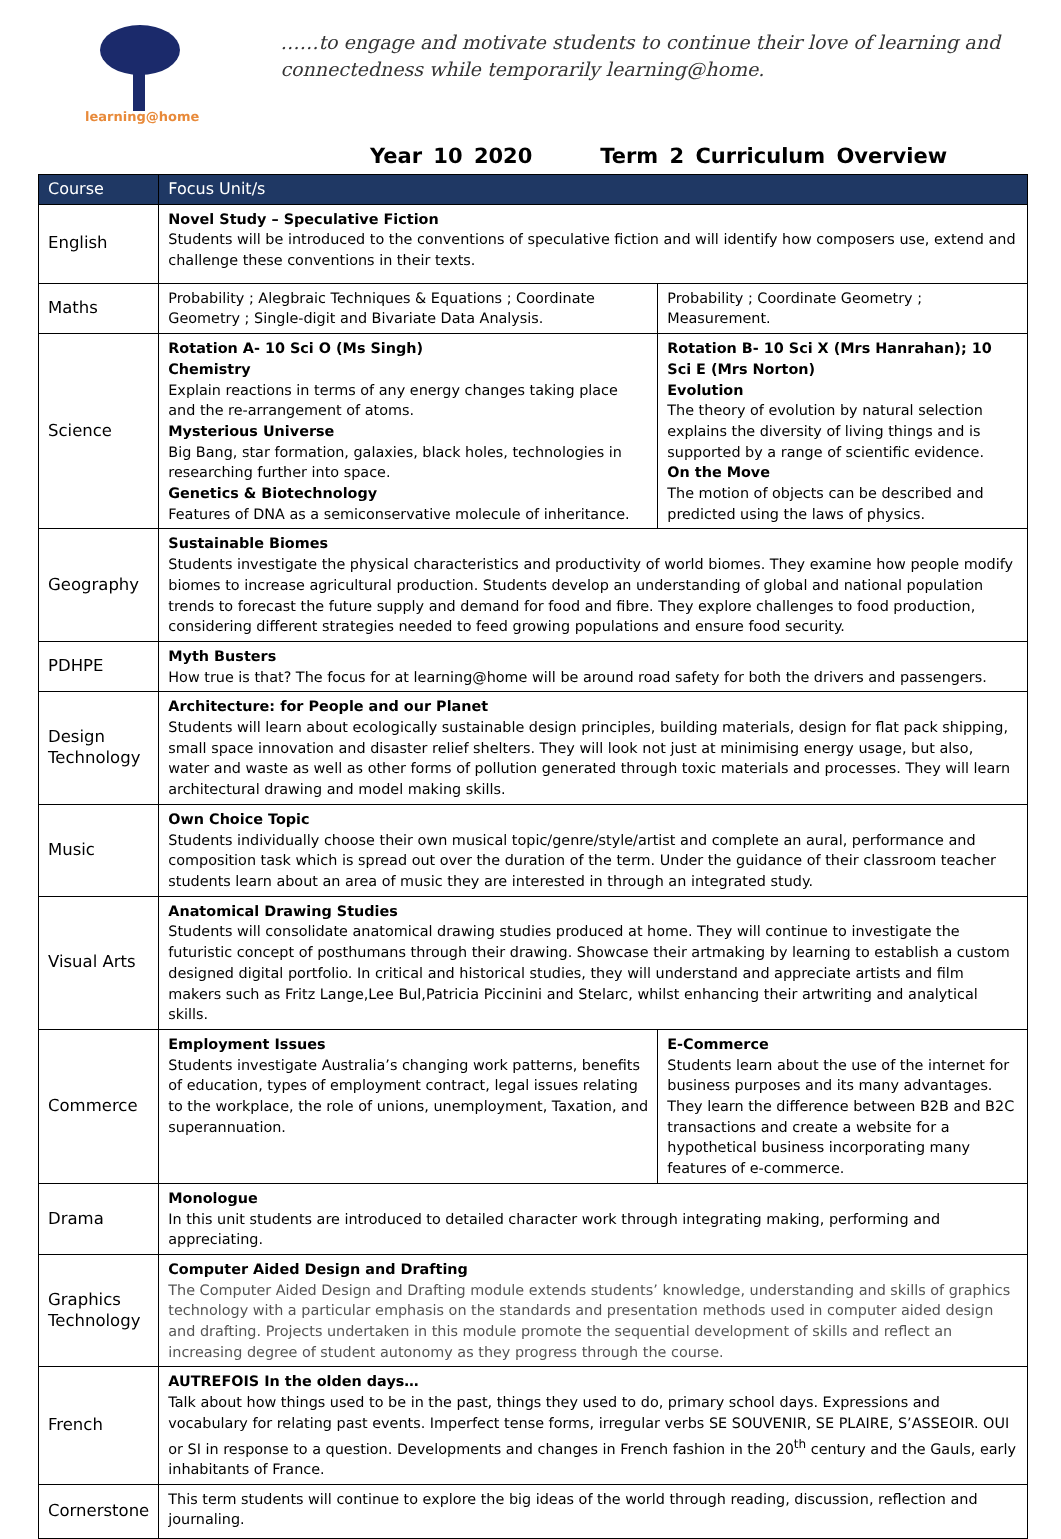learning@home
……to engage and motivate students to continue their love of learning and connectedness while temporarily learning@home.
Year 10 2020 Term 2 Curriculum Overview
| Course | Focus Unit/s | |
| --- | --- | --- |
| English | Novel Study – Speculative Fiction Students will be introduced to the conventions of speculative fiction and will identify how composers use, extend and challenge these conventions in their texts. | |
| Maths | Probability ; Alegbraic Techniques & Equations ; Coordinate Geometry ; Single-digit and Bivariate Data Analysis. | Probability ; Coordinate Geometry ; Measurement. |
| Science | Rotation A- 10 Sci O (Ms Singh) Chemistry Explain reactions in terms of any energy changes taking place and the re-arrangement of atoms. Mysterious Universe Big Bang, star formation, galaxies, black holes, technologies in researching further into space. Genetics & Biotechnology Features of DNA as a semiconservative molecule of inheritance. | Rotation B- 10 Sci X (Mrs Hanrahan); 10 Sci E (Mrs Norton) Evolution The theory of evolution by natural selection explains the diversity of living things and is supported by a range of scientific evidence. On the Move The motion of objects can be described and predicted using the laws of physics. |
| Geography | Sustainable Biomes Students investigate the physical characteristics and productivity of world biomes. They examine how people modify biomes to increase agricultural production. Students develop an understanding of global and national population trends to forecast the future supply and demand for food and fibre. They explore challenges to food production, considering different strategies needed to feed growing populations and ensure food security. | |
| PDHPE | Myth Busters How true is that? The focus for at learning@home will be around road safety for both the drivers and passengers. | |
| Design Technology | Architecture: for People and our Planet Students will learn about ecologically sustainable design principles, building materials, design for flat pack shipping, small space innovation and disaster relief shelters. They will look not just at minimising energy usage, but also, water and waste as well as other forms of pollution generated through toxic materials and processes. They will learn architectural drawing and model making skills. | |
| Music | Own Choice Topic Students individually choose their own musical topic/genre/style/artist and complete an aural, performance and composition task which is spread out over the duration of the term. Under the guidance of their classroom teacher students learn about an area of music they are interested in through an integrated study. | |
| Visual Arts | Anatomical Drawing Studies Students will consolidate anatomical drawing studies produced at home. They will continue to investigate the futuristic concept of posthumans through their drawing. Showcase their artmaking by learning to establish a custom designed digital portfolio. In critical and historical studies, they will understand and appreciate artists and film makers such as Fritz Lange,Lee Bul,Patricia Piccinini and Stelarc, whilst enhancing their artwriting and analytical skills. | |
| Commerce | Employment Issues Students investigate Australia’s changing work patterns, benefits of education, types of employment contract, legal issues relating to the workplace, the role of unions, unemployment, Taxation, and superannuation. | E-Commerce Students learn about the use of the internet for business purposes and its many advantages. They learn the difference between B2B and B2C transactions and create a website for a hypothetical business incorporating many features of e-commerce. |
| Drama | Monologue In this unit students are introduced to detailed character work through integrating making, performing and appreciating. | |
| Graphics Technology | Computer Aided Design and Drafting The Computer Aided Design and Drafting module extends students’ knowledge, understanding and skills of graphics technology with a particular emphasis on the standards and presentation methods used in computer aided design and drafting. Projects undertaken in this module promote the sequential development of skills and reflect an increasing degree of student autonomy as they progress through the course. | |
| French | AUTREFOIS In the olden days… Talk about how things used to be in the past, things they used to do, primary school days. Expressions and vocabulary for relating past events. Imperfect tense forms, irregular verbs SE SOUVENIR, SE PLAIRE, S’ASSEOIR. OUI or SI in response to a question. Developments and changes in French fashion in the 20<sup>th</sup> century and the Gauls, early inhabitants of France. | |
| Cornerstone | This term students will continue to explore the big ideas of the world through reading, discussion, reflection and journaling. | |